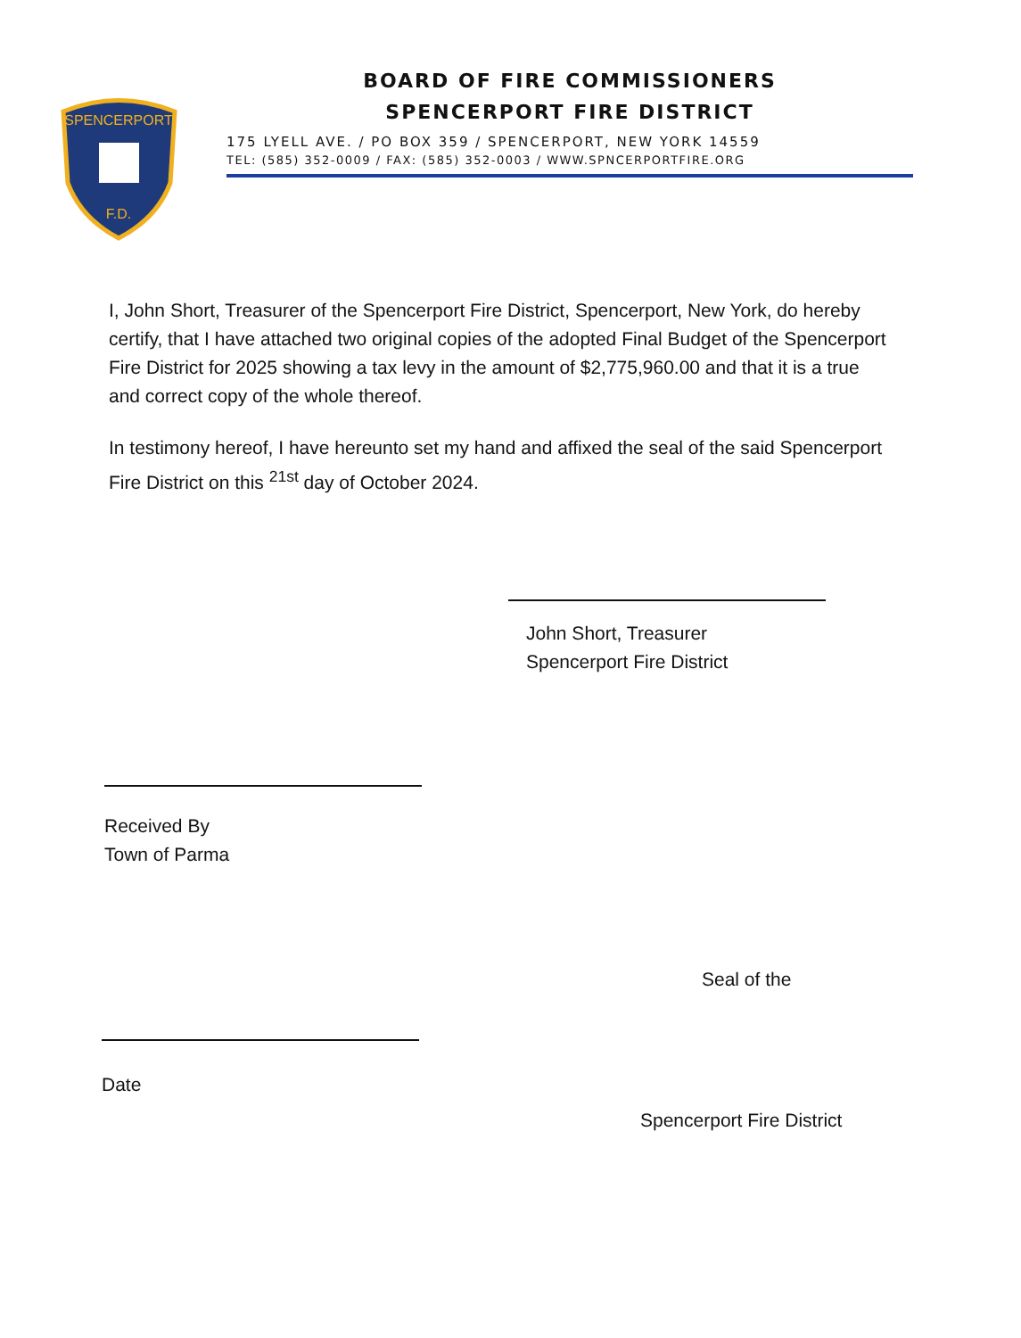SPENCERPORT
F.D.
BOARD OF FIRE COMMISSIONERS
SPENCERPORT FIRE DISTRICT
175 LYELL AVE. / PO BOX 359 / SPENCERPORT, NEW YORK 14559
TEL: (585) 352-0009 / FAX: (585) 352-0003 / WWW.SPNCERPORTFIRE.ORG
I, John Short, Treasurer of the Spencerport Fire District, Spencerport, New York, do hereby certify, that I have attached two original copies of the adopted Final Budget of the Spencerport Fire District for 2025 showing a tax levy in the amount of $2,775,960.00 and that it is a true and correct copy of the whole thereof.
In testimony hereof, I have hereunto set my hand and affixed the seal of the said Spencerport Fire District on this <sup>21st</sup> day of October 2024.
John Short, Treasurer
Spencerport Fire District
Received By
Town of Parma
Seal of the
Date
Spencerport Fire District